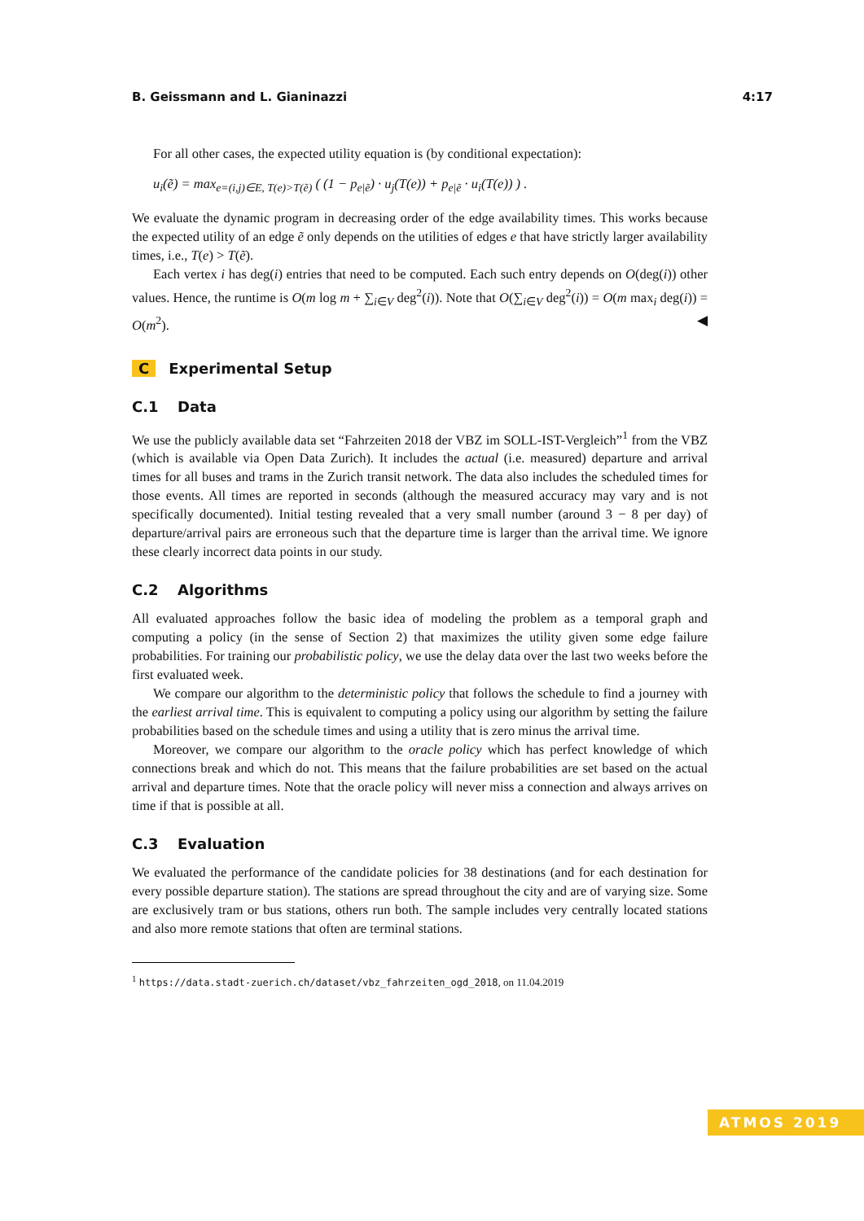B. Geissmann and L. Gianinazzi 4:17
For all other cases, the expected utility equation is (by conditional expectation):
u<sub>i</sub>(ẽ) = max<sub>e=(i,j)∈E, T(e)>T(ẽ)</sub> ( (1 − p<sub>e|ẽ</sub>) · u<sub>j</sub>(T(e)) + p<sub>e|ẽ</sub> · u<sub>i</sub>(T(e)) ) .
We evaluate the dynamic program in decreasing order of the edge availability times. This works because the expected utility of an edge ẽ only depends on the utilities of edges e that have strictly larger availability times, i.e., T(e) > T(ẽ).
Each vertex i has deg(i) entries that need to be computed. Each such entry depends on O(deg(i)) other values. Hence, the runtime is O(m log m + ∑<sub>i∈V</sub> deg<sup>2</sup>(i)). Note that O(∑<sub>i∈V</sub> deg<sup>2</sup>(i)) = O(m max<sub>i</sub> deg(i)) = O(m<sup>2</sup>). ◀
C Experimental Setup
C.1 Data
We use the publicly available data set “Fahrzeiten 2018 der VBZ im SOLL-IST-Vergleich”<sup>1</sup> from the VBZ (which is available via Open Data Zurich). It includes the actual (i.e. measured) departure and arrival times for all buses and trams in the Zurich transit network. The data also includes the scheduled times for those events. All times are reported in seconds (although the measured accuracy may vary and is not specifically documented). Initial testing revealed that a very small number (around 3 − 8 per day) of departure/arrival pairs are erroneous such that the departure time is larger than the arrival time. We ignore these clearly incorrect data points in our study.
C.2 Algorithms
All evaluated approaches follow the basic idea of modeling the problem as a temporal graph and computing a policy (in the sense of Section 2) that maximizes the utility given some edge failure probabilities. For training our probabilistic policy, we use the delay data over the last two weeks before the first evaluated week.
We compare our algorithm to the deterministic policy that follows the schedule to find a journey with the earliest arrival time. This is equivalent to computing a policy using our algorithm by setting the failure probabilities based on the schedule times and using a utility that is zero minus the arrival time.
Moreover, we compare our algorithm to the oracle policy which has perfect knowledge of which connections break and which do not. This means that the failure probabilities are set based on the actual arrival and departure times. Note that the oracle policy will never miss a connection and always arrives on time if that is possible at all.
C.3 Evaluation
We evaluated the performance of the candidate policies for 38 destinations (and for each destination for every possible departure station). The stations are spread throughout the city and are of varying size. Some are exclusively tram or bus stations, others run both. The sample includes very centrally located stations and also more remote stations that often are terminal stations.
<sup>1</sup> https://data.stadt-zuerich.ch/dataset/vbz_fahrzeiten_ogd_2018, on 11.04.2019
ATMOS 2019